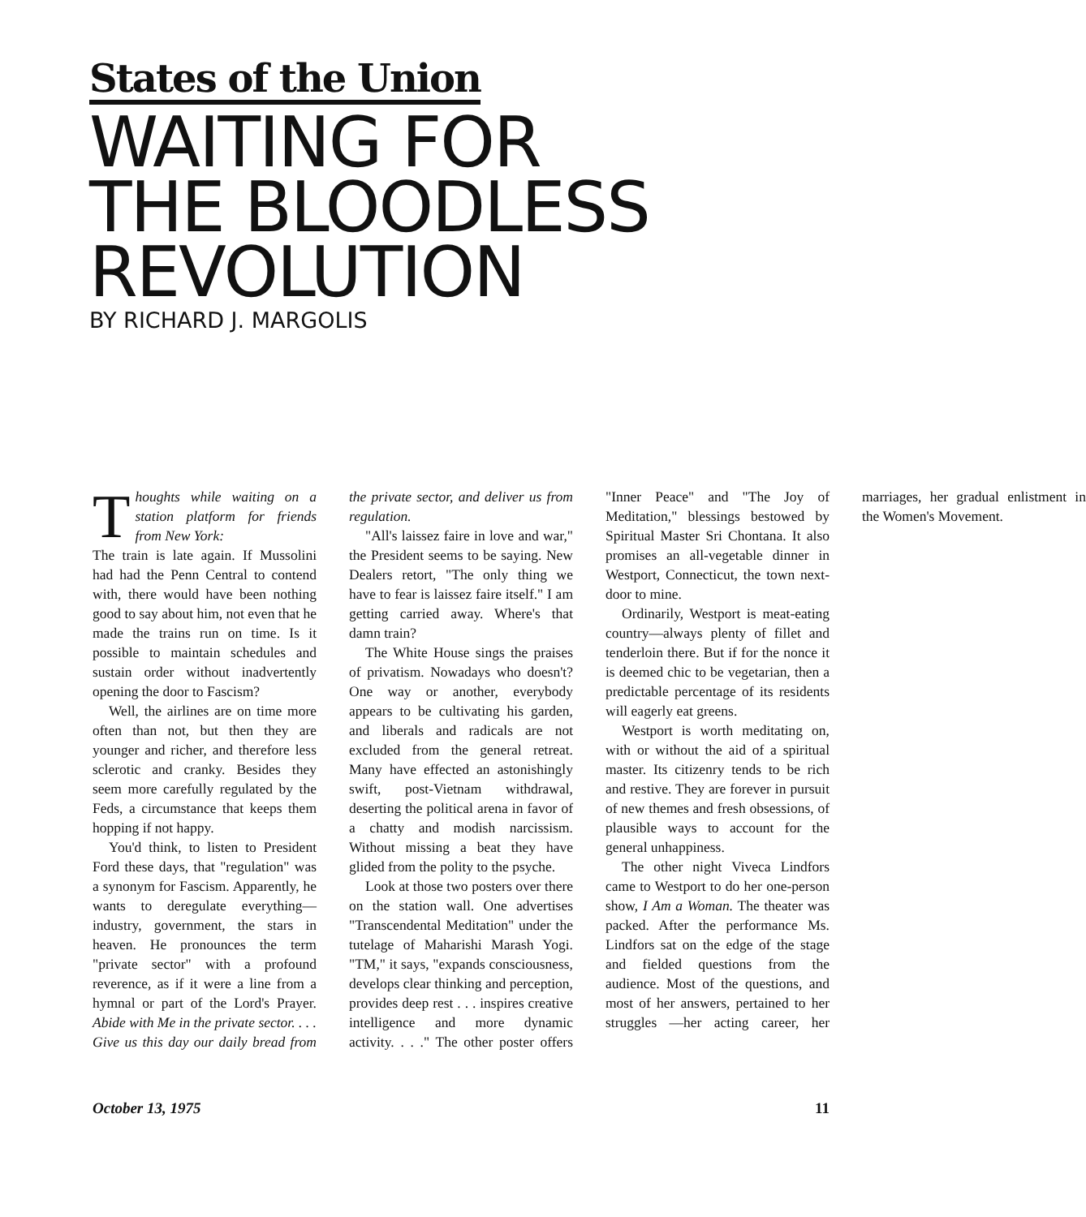States of the Union
WAITING FOR
THE BLOODLESS
REVOLUTION
BY RICHARD J. MARGOLIS
Thoughts while waiting on a station platform for friends from New York:
The train is late again. If Mussolini had had the Penn Central to contend with, there would have been nothing good to say about him, not even that he made the trains run on time. Is it possible to maintain schedules and sustain order without inadvertently opening the door to Fascism?
Well, the airlines are on time more often than not, but then they are younger and richer, and therefore less sclerotic and cranky. Besides they seem more carefully regulated by the Feds, a circumstance that keeps them hopping if not happy.
You'd think, to listen to President Ford these days, that "regulation" was a synonym for Fascism. Apparently, he wants to deregulate everything—industry, government, the stars in heaven. He pronounces the term "private sector" with a profound reverence, as if it were a line from a hymnal or part of the Lord's Prayer. Abide with Me in the private sector. . . . Give us this day our daily bread from the private sector, and deliver us from regulation.
"All's laissez faire in love and war," the President seems to be saying. New Dealers retort, "The only thing we have to fear is laissez faire itself." I am getting carried away. Where's that damn train?
The White House sings the praises of privatism. Nowadays who doesn't? One way or another, everybody appears to be cultivating his garden, and liberals and radicals are not excluded from the general retreat. Many have effected an astonishingly swift, post-Vietnam withdrawal, deserting the political arena in favor of a chatty and modish narcissism. Without missing a beat they have glided from the polity to the psyche.
Look at those two posters over there on the station wall. One advertises "Transcendental Meditation" under the tutelage of Maharishi Marash Yogi. "TM," it says, "expands consciousness, develops clear thinking and perception, provides deep rest . . . inspires creative intelligence and more dynamic activity. . . ." The other poster offers "Inner Peace" and "The Joy of Meditation," blessings bestowed by Spiritual Master Sri Chontana. It also promises an all-vegetable dinner in Westport, Connecticut, the town next-door to mine.
Ordinarily, Westport is meat-eating country—always plenty of fillet and tenderloin there. But if for the nonce it is deemed chic to be vegetarian, then a predictable percentage of its residents will eagerly eat greens.
Westport is worth meditating on, with or without the aid of a spiritual master. Its citizenry tends to be rich and restive. They are forever in pursuit of new themes and fresh obsessions, of plausible ways to account for the general unhappiness.
The other night Viveca Lindfors came to Westport to do her one-person show, I Am a Woman. The theater was packed. After the performance Ms. Lindfors sat on the edge of the stage and fielded questions from the audience. Most of the questions, and most of her answers, pertained to her struggles —her acting career, her marriages, her gradual enlistment in the Women's Movement.
October 13, 1975 11